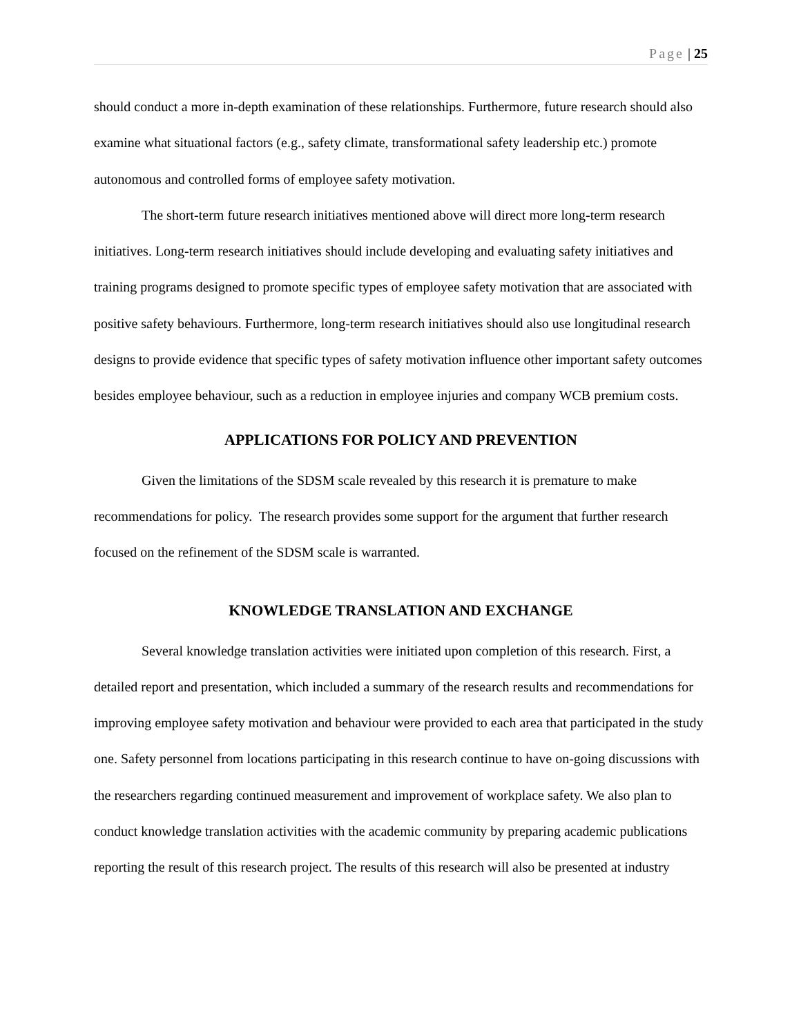Page | 25
should conduct a more in-depth examination of these relationships. Furthermore, future research should also examine what situational factors (e.g., safety climate, transformational safety leadership etc.) promote autonomous and controlled forms of employee safety motivation.
The short-term future research initiatives mentioned above will direct more long-term research initiatives. Long-term research initiatives should include developing and evaluating safety initiatives and training programs designed to promote specific types of employee safety motivation that are associated with positive safety behaviours. Furthermore, long-term research initiatives should also use longitudinal research designs to provide evidence that specific types of safety motivation influence other important safety outcomes besides employee behaviour, such as a reduction in employee injuries and company WCB premium costs.
APPLICATIONS FOR POLICY AND PREVENTION
Given the limitations of the SDSM scale revealed by this research it is premature to make recommendations for policy. The research provides some support for the argument that further research focused on the refinement of the SDSM scale is warranted.
KNOWLEDGE TRANSLATION AND EXCHANGE
Several knowledge translation activities were initiated upon completion of this research. First, a detailed report and presentation, which included a summary of the research results and recommendations for improving employee safety motivation and behaviour were provided to each area that participated in the study one. Safety personnel from locations participating in this research continue to have on-going discussions with the researchers regarding continued measurement and improvement of workplace safety. We also plan to conduct knowledge translation activities with the academic community by preparing academic publications reporting the result of this research project. The results of this research will also be presented at industry